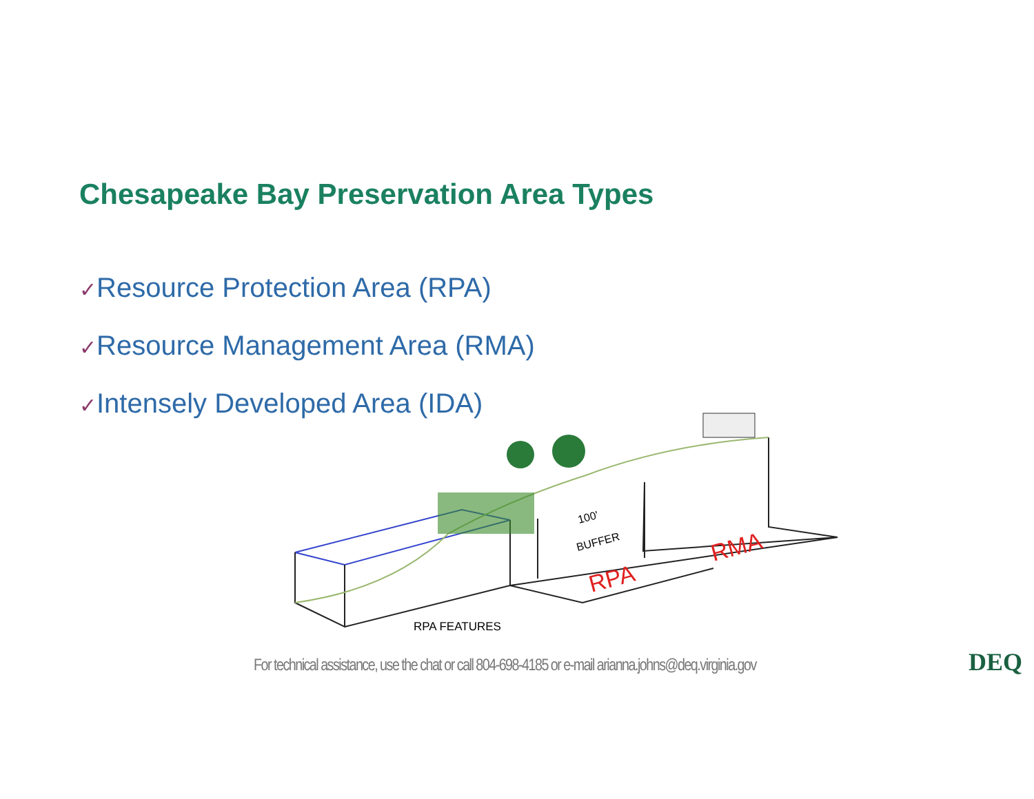Chesapeake Bay Preservation Area Types
✓Resource Protection Area (RPA)
✓Resource Management Area (RMA)
✓Intensely Developed Area (IDA)
100'
BUFFER
RPA
RMA
RPA FEATURES
For technical assistance, use the chat or call 804-698-4185 or e-mail arianna.johns@deq.virginia.gov
DEQ